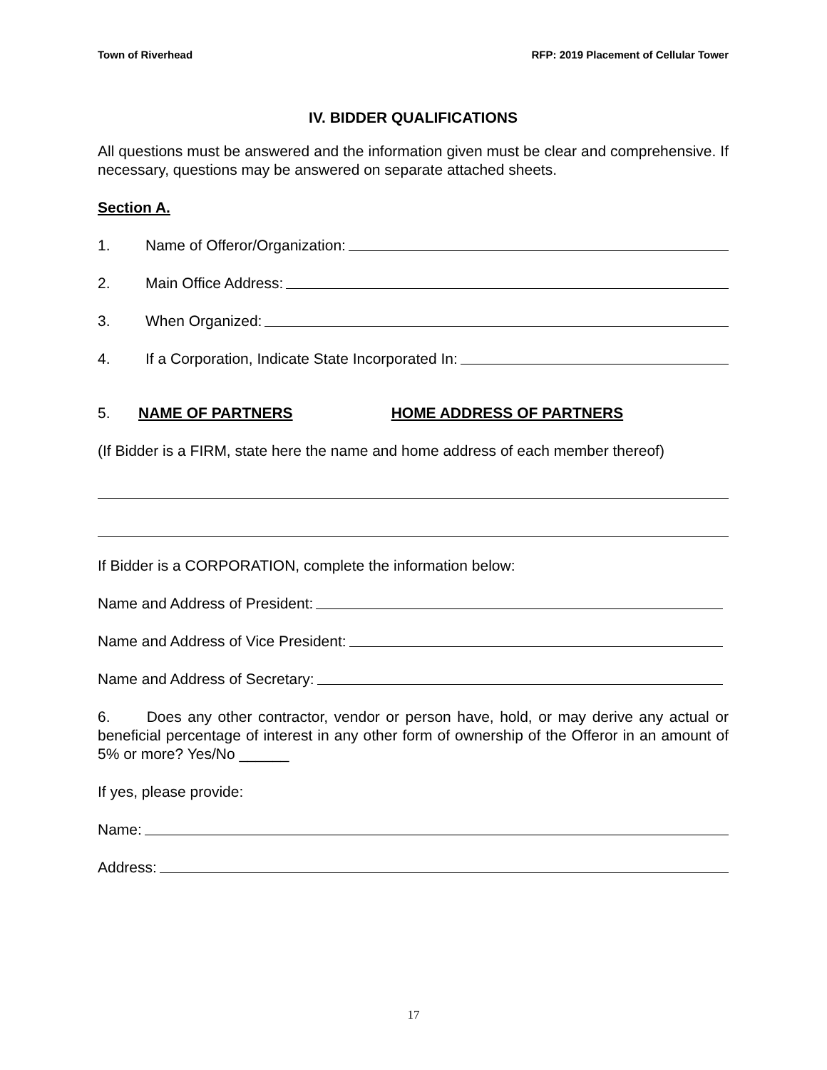Town of Riverhead RFP: 2019 Placement of Cellular Tower
IV. BIDDER QUALIFICATIONS
All questions must be answered and the information given must be clear and comprehensive. If necessary, questions may be answered on separate attached sheets.
Section A.
1. Name of Offeror/Organization:
2. Main Office Address:
3. When Organized:
4. If a Corporation, Indicate State Incorporated In:
5. NAME OF PARTNERS HOME ADDRESS OF PARTNERS
(If Bidder is a FIRM, state here the name and home address of each member thereof)
If Bidder is a CORPORATION, complete the information below:
Name and Address of President:
Name and Address of Vice President:
Name and Address of Secretary:
6. Does any other contractor, vendor or person have, hold, or may derive any actual or beneficial percentage of interest in any other form of ownership of the Offeror in an amount of 5% or more? Yes/No ______
If yes, please provide:
Name:
Address:
17